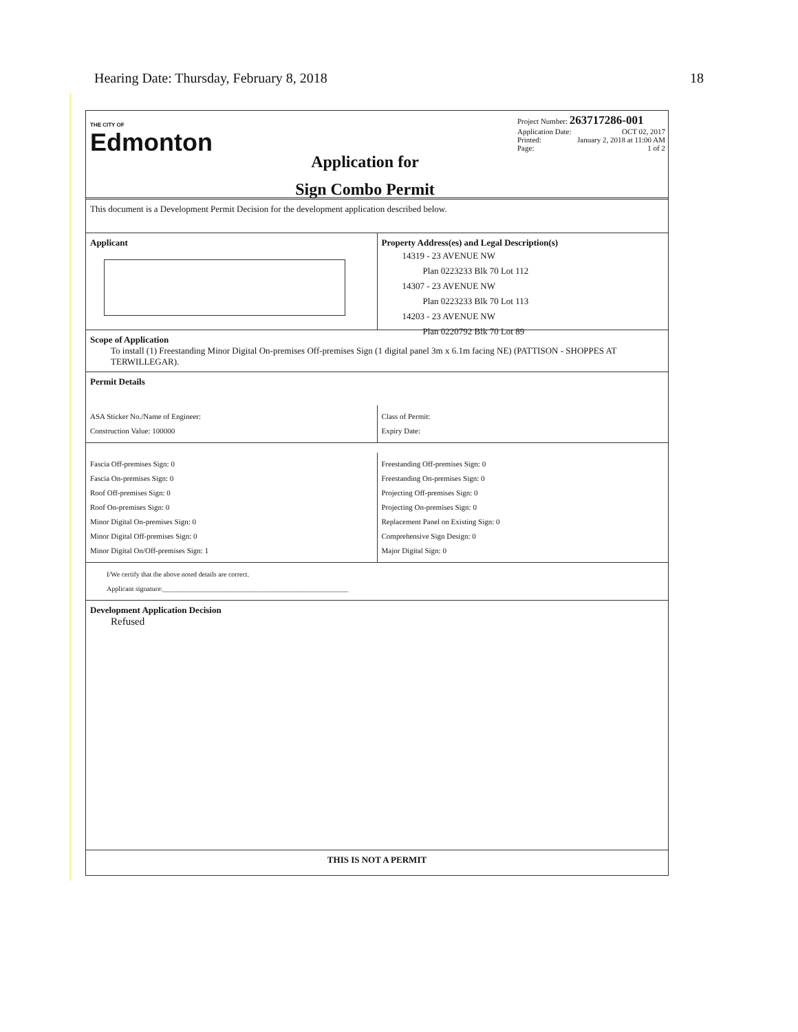Hearing Date: Thursday, February 8, 2018 18
THE CITY OF
Edmonton
Application for
Sign Combo Permit
Project Number: 263717286-001
Application Date: OCT 02, 2017
Printed: January 2, 2018 at 11:00 AM
Page: 1 of 2
This document is a Development Permit Decision for the development application described below.
Applicant Property Address(es) and Legal Description(s)
14319 - 23 AVENUE NW
Plan 0223233 Blk 70 Lot 112
14307 - 23 AVENUE NW
Plan 0223233 Blk 70 Lot 113
14203 - 23 AVENUE NW
Plan 0220792 Blk 70 Lot 89
Scope of Application
To install (1) Freestanding Minor Digital On-premises Off-premises Sign (1 digital panel 3m x 6.1m facing NE) (PATTISON - SHOPPES AT TERWILLEGAR).
Permit Details
ASA Sticker No./Name of Engineer:
Construction Value: 100000
Class of Permit:
Expiry Date:
Fascia Off-premises Sign: 0
Fascia On-premises Sign: 0
Roof Off-premises Sign: 0
Roof On-premises Sign: 0
Minor Digital On-premises Sign: 0
Minor Digital Off-premises Sign: 0
Minor Digital On/Off-premises Sign: 1
Freestanding Off-premises Sign: 0
Freestanding On-premises Sign: 0
Projecting Off-premises Sign: 0
Projecting On-premises Sign: 0
Replacement Panel on Existing Sign: 0
Comprehensive Sign Design: 0
Major Digital Sign: 0
I/We certify that the above noted details are correct.
Applicant signature:______________________________________________________
Development Application Decision
Refused
THIS IS NOT A PERMIT